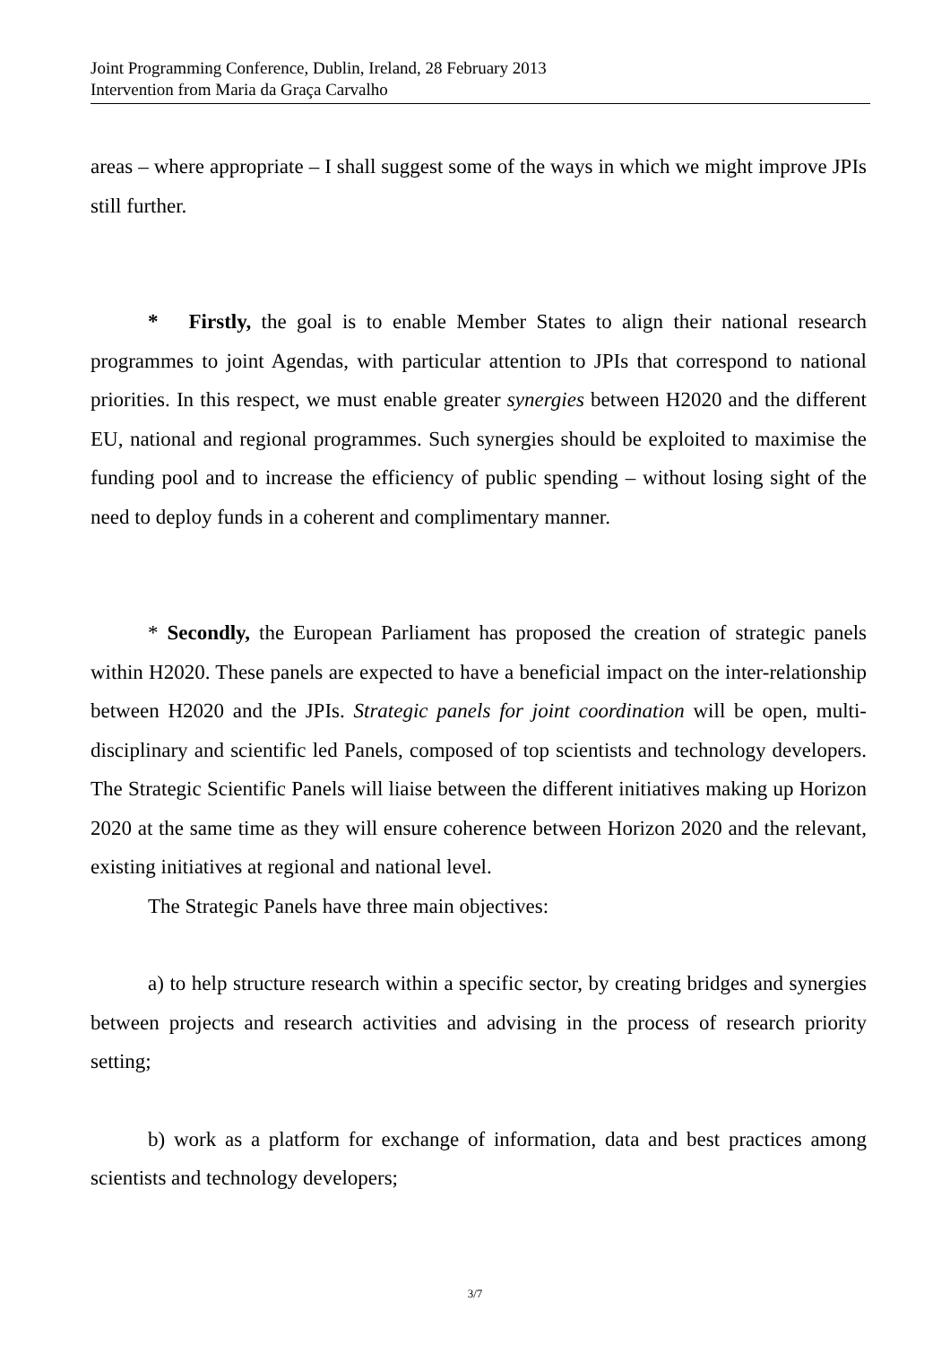Joint Programming Conference, Dublin, Ireland, 28 February 2013
Intervention from Maria da Graça Carvalho
areas – where appropriate – I shall suggest some of the ways in which we might improve JPIs still further.
* Firstly, the goal is to enable Member States to align their national research programmes to joint Agendas, with particular attention to JPIs that correspond to national priorities. In this respect, we must enable greater synergies between H2020 and the different EU, national and regional programmes. Such synergies should be exploited to maximise the funding pool and to increase the efficiency of public spending – without losing sight of the need to deploy funds in a coherent and complimentary manner.
* Secondly, the European Parliament has proposed the creation of strategic panels within H2020. These panels are expected to have a beneficial impact on the inter-relationship between H2020 and the JPIs. Strategic panels for joint coordination will be open, multi-disciplinary and scientific led Panels, composed of top scientists and technology developers. The Strategic Scientific Panels will liaise between the different initiatives making up Horizon 2020 at the same time as they will ensure coherence between Horizon 2020 and the relevant, existing initiatives at regional and national level.
The Strategic Panels have three main objectives:
a) to help structure research within a specific sector, by creating bridges and synergies between projects and research activities and advising in the process of research priority setting;
b) work as a platform for exchange of information, data and best practices among scientists and technology developers;
3/7